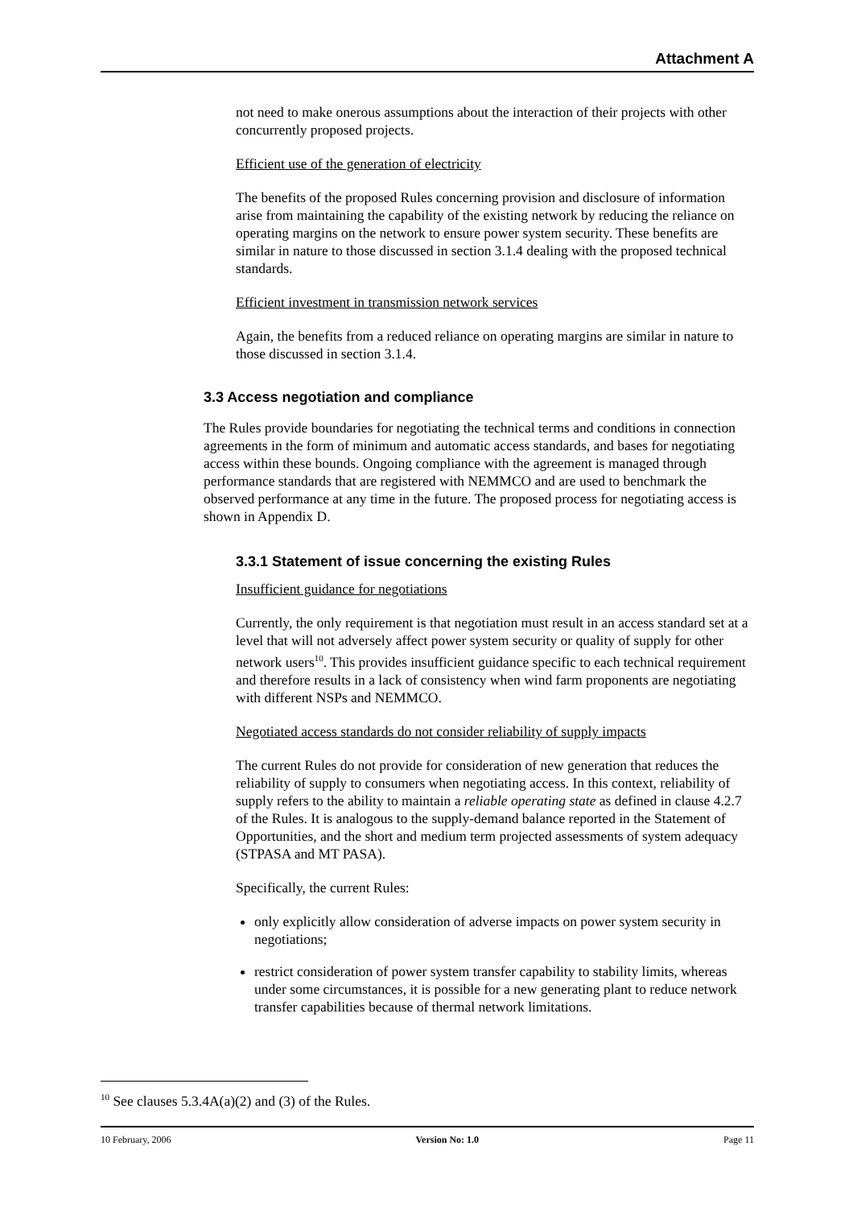Attachment A
not need to make onerous assumptions about the interaction of their projects with other concurrently proposed projects.
Efficient use of the generation of electricity
The benefits of the proposed Rules concerning provision and disclosure of information arise from maintaining the capability of the existing network by reducing the reliance on operating margins on the network to ensure power system security. These benefits are similar in nature to those discussed in section 3.1.4 dealing with the proposed technical standards.
Efficient investment in transmission network services
Again, the benefits from a reduced reliance on operating margins are similar in nature to those discussed in section 3.1.4.
3.3 Access negotiation and compliance
The Rules provide boundaries for negotiating the technical terms and conditions in connection agreements in the form of minimum and automatic access standards, and bases for negotiating access within these bounds. Ongoing compliance with the agreement is managed through performance standards that are registered with NEMMCO and are used to benchmark the observed performance at any time in the future. The proposed process for negotiating access is shown in Appendix D.
3.3.1 Statement of issue concerning the existing Rules
Insufficient guidance for negotiations
Currently, the only requirement is that negotiation must result in an access standard set at a level that will not adversely affect power system security or quality of supply for other network users<sup>10</sup>. This provides insufficient guidance specific to each technical requirement and therefore results in a lack of consistency when wind farm proponents are negotiating with different NSPs and NEMMCO.
Negotiated access standards do not consider reliability of supply impacts
The current Rules do not provide for consideration of new generation that reduces the reliability of supply to consumers when negotiating access. In this context, reliability of supply refers to the ability to maintain a reliable operating state as defined in clause 4.2.7 of the Rules. It is analogous to the supply-demand balance reported in the Statement of Opportunities, and the short and medium term projected assessments of system adequacy (STPASA and MT PASA).
Specifically, the current Rules:
only explicitly allow consideration of adverse impacts on power system security in negotiations;
restrict consideration of power system transfer capability to stability limits, whereas under some circumstances, it is possible for a new generating plant to reduce network transfer capabilities because of thermal network limitations.
<sup>10</sup> See clauses 5.3.4A(a)(2) and (3) of the Rules.
10 February, 2006 Version No: 1.0 Page 11